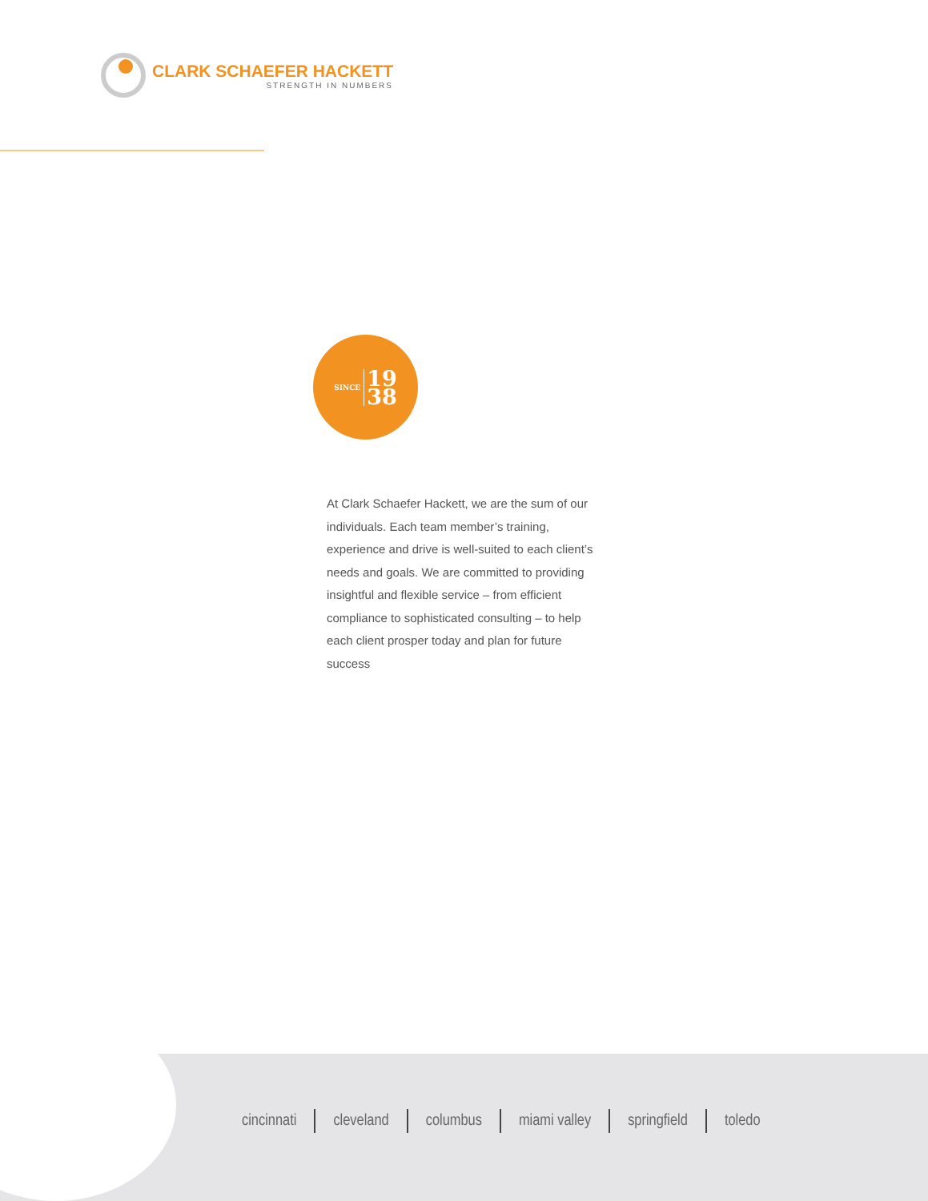CLARK SCHAEFER HACKETT
STRENGTH IN NUMBERS
SINCE 19
38
At Clark Schaefer Hackett, we are the sum of our individuals. Each team member’s training, experience and drive is well-suited to each client’s needs and goals. We are committed to providing insightful and flexible service – from efficient compliance to sophisticated consulting – to help each client prosper today and plan for future success
cincinnati cleveland columbus miami valley springfield toledo